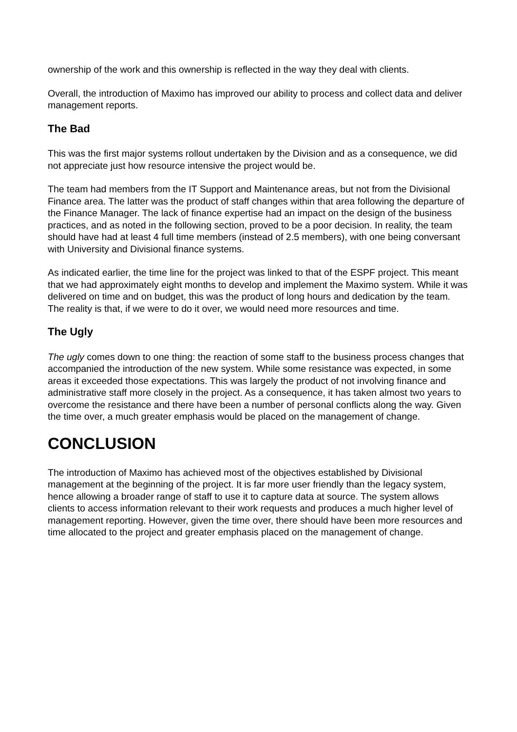ownership of the work and this ownership is reflected in the way they deal with clients.
Overall, the introduction of Maximo has improved our ability to process and collect data and deliver management reports.
The Bad
This was the first major systems rollout undertaken by the Division and as a consequence, we did not appreciate just how resource intensive the project would be.
The team had members from the IT Support and Maintenance areas, but not from the Divisional Finance area. The latter was the product of staff changes within that area following the departure of the Finance Manager. The lack of finance expertise had an impact on the design of the business practices, and as noted in the following section, proved to be a poor decision. In reality, the team should have had at least 4 full time members (instead of 2.5 members), with one being conversant with University and Divisional finance systems.
As indicated earlier, the time line for the project was linked to that of the ESPF project. This meant that we had approximately eight months to develop and implement the Maximo system. While it was delivered on time and on budget, this was the product of long hours and dedication by the team. The reality is that, if we were to do it over, we would need more resources and time.
The Ugly
The ugly comes down to one thing: the reaction of some staff to the business process changes that accompanied the introduction of the new system. While some resistance was expected, in some areas it exceeded those expectations. This was largely the product of not involving finance and administrative staff more closely in the project. As a consequence, it has taken almost two years to overcome the resistance and there have been a number of personal conflicts along the way. Given the time over, a much greater emphasis would be placed on the management of change.
CONCLUSION
The introduction of Maximo has achieved most of the objectives established by Divisional management at the beginning of the project. It is far more user friendly than the legacy system, hence allowing a broader range of staff to use it to capture data at source. The system allows clients to access information relevant to their work requests and produces a much higher level of management reporting. However, given the time over, there should have been more resources and time allocated to the project and greater emphasis placed on the management of change.